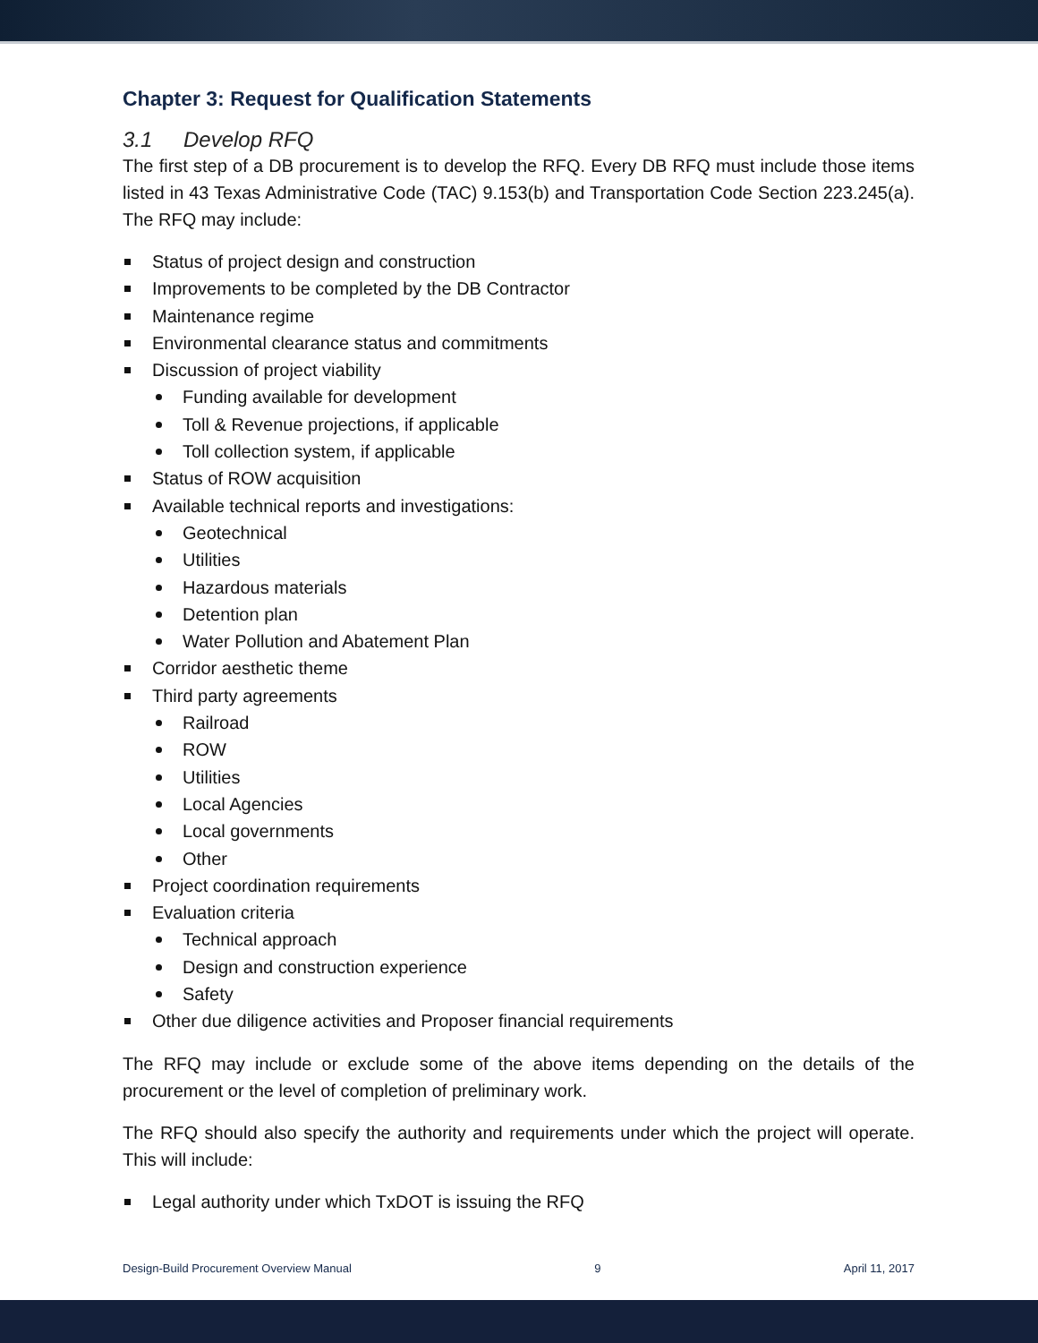Chapter 3: Request for Qualification Statements
3.1 Develop RFQ
The first step of a DB procurement is to develop the RFQ. Every DB RFQ must include those items listed in 43 Texas Administrative Code (TAC) 9.153(b) and Transportation Code Section 223.245(a). The RFQ may include:
Status of project design and construction
Improvements to be completed by the DB Contractor
Maintenance regime
Environmental clearance status and commitments
Discussion of project viability
Funding available for development
Toll & Revenue projections, if applicable
Toll collection system, if applicable
Status of ROW acquisition
Available technical reports and investigations:
Geotechnical
Utilities
Hazardous materials
Detention plan
Water Pollution and Abatement Plan
Corridor aesthetic theme
Third party agreements
Railroad
ROW
Utilities
Local Agencies
Local governments
Other
Project coordination requirements
Evaluation criteria
Technical approach
Design and construction experience
Safety
Other due diligence activities and Proposer financial requirements
The RFQ may include or exclude some of the above items depending on the details of the procurement or the level of completion of preliminary work.
The RFQ should also specify the authority and requirements under which the project will operate. This will include:
Legal authority under which TxDOT is issuing the RFQ
Design-Build Procurement Overview Manual 9 April 11, 2017